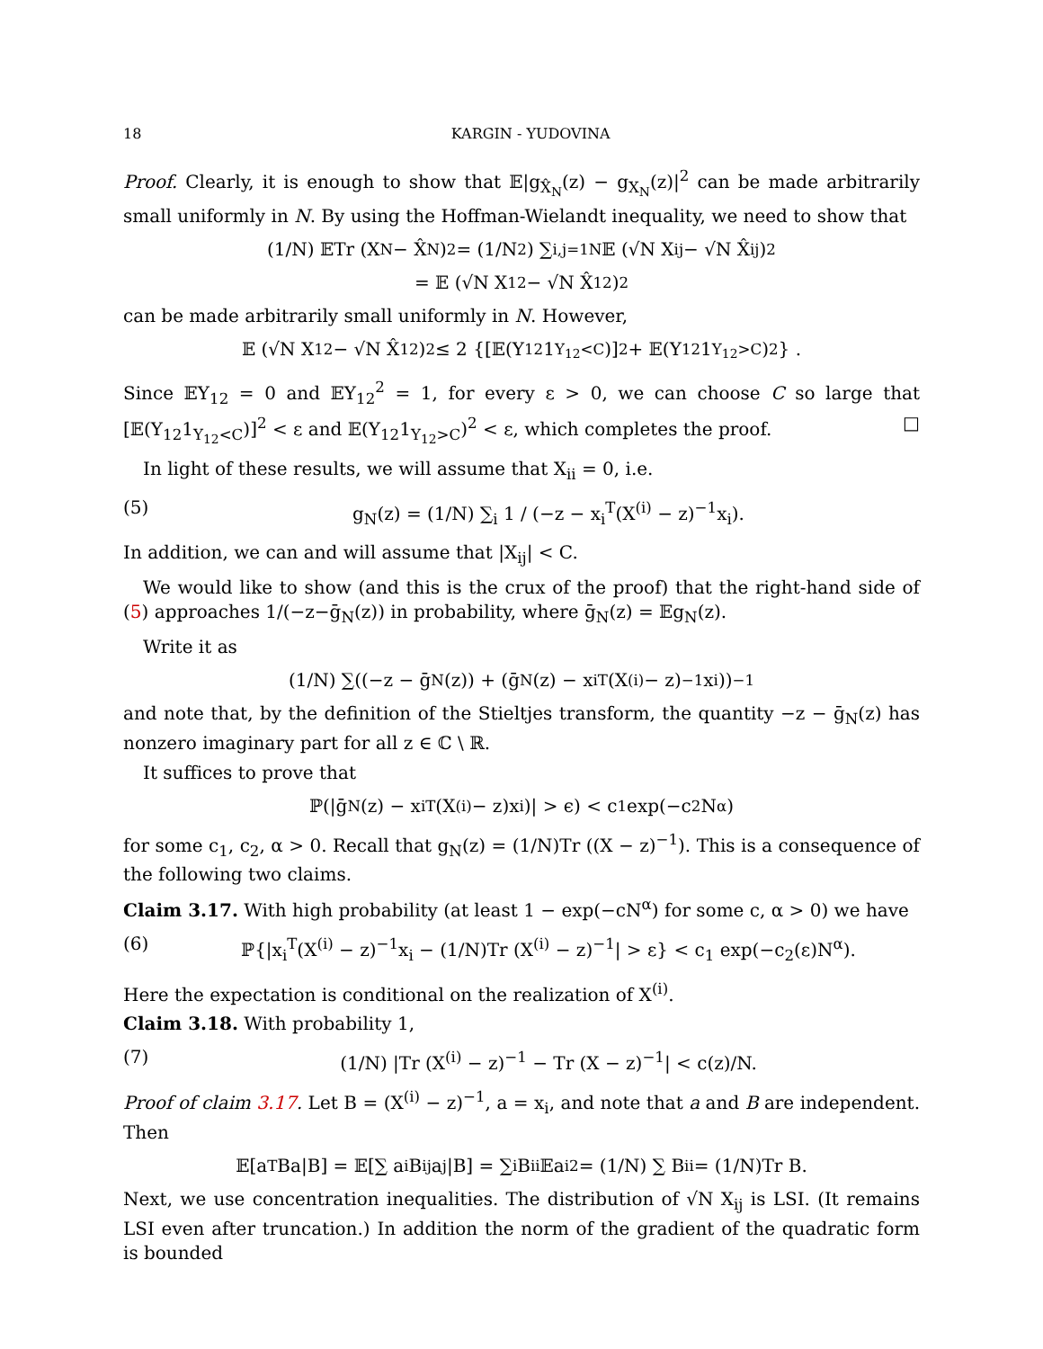18 KARGIN - YUDOVINA
Proof. Clearly, it is enough to show that 𝔼|g<sub>X̂<sub>N</sub></sub>(z) − g<sub>X<sub>N</sub></sub>(z)|<sup>2</sup> can be made arbitrarily small uniformly in N. By using the Hoffman-Wielandt inequality, we need to show that
(1/N) 𝔼Tr (X<sub>N</sub> − X̂<sub>N</sub>)<sup>2</sup> = (1/N<sup>2</sup>) ∑<sub>i,j=1</sub><sup>N</sup> 𝔼 (√N X<sub>ij</sub> − √N X̂<sub>ij</sub>)<sup>2</sup>
= 𝔼 (√N X<sub>12</sub> − √N X̂<sub>12</sub>)<sup>2</sup>
can be made arbitrarily small uniformly in N. However,
𝔼 (√N X<sub>12</sub> − √N X̂<sub>12</sub>)<sup>2</sup> ≤ 2 {[𝔼(Y<sub>12</sub>1<sub>Y<sub>12</sub><C</sub>)]<sup>2</sup> + 𝔼(Y<sub>12</sub>1<sub>Y<sub>12</sub>>C</sub>)<sup>2</sup>} .
Since 𝔼Y<sub>12</sub> = 0 and 𝔼Y<sub>12</sub><sup>2</sup> = 1, for every ε > 0, we can choose C so large that [𝔼(Y<sub>12</sub>1<sub>Y<sub>12</sub><C</sub>)]<sup>2</sup> < ε and 𝔼(Y<sub>12</sub>1<sub>Y<sub>12</sub>>C</sub>)<sup>2</sup> < ε, which completes the proof. □
In light of these results, we will assume that X<sub>ii</sub> = 0, i.e.
(5) g<sub>N</sub>(z) = (1/N) ∑<sub>i</sub> 1 / (−z − x<sub>i</sub><sup>T</sup>(X<sup>(i)</sup> − z)<sup>−1</sup>x<sub>i</sub>).
In addition, we can and will assume that |X<sub>ij</sub>| < C.
We would like to show (and this is the crux of the proof) that the right-hand side of (5) approaches 1/(−z−ḡ<sub>N</sub>(z)) in probability, where ḡ<sub>N</sub>(z) = 𝔼g<sub>N</sub>(z).
Write it as
(1/N) ∑((−z − ḡ<sub>N</sub>(z)) + (ḡ<sub>N</sub>(z) − x<sub>i</sub><sup>T</sup>(X<sup>(i)</sup> − z)<sup>−1</sup>x<sub>i</sub>))<sup>−1</sup>
and note that, by the definition of the Stieltjes transform, the quantity −z − ḡ<sub>N</sub>(z) has nonzero imaginary part for all z ∈ ℂ \ ℝ.
It suffices to prove that
ℙ(|ḡ<sub>N</sub>(z) − x<sub>i</sub><sup>T</sup>(X<sup>(i)</sup> − z)x<sub>i</sub>)| > ϵ) < c<sub>1</sub> exp(−c<sub>2</sub>N<sup>α</sup>)
for some c<sub>1</sub>, c<sub>2</sub>, α > 0. Recall that g<sub>N</sub>(z) = (1/N)Tr ((X − z)<sup>−1</sup>). This is a consequence of the following two claims.
Claim 3.17. With high probability (at least 1 − exp(−cN<sup>α</sup>) for some c, α > 0) we have
(6) ℙ{|x<sub>i</sub><sup>T</sup>(X<sup>(i)</sup> − z)<sup>−1</sup>x<sub>i</sub> − (1/N)Tr (X<sup>(i)</sup> − z)<sup>−1</sup>| > ε} < c<sub>1</sub> exp(−c<sub>2</sub>(ε)N<sup>α</sup>).
Here the expectation is conditional on the realization of X<sup>(i)</sup>.
Claim 3.18. With probability 1,
(7) (1/N) |Tr (X<sup>(i)</sup> − z)<sup>−1</sup> − Tr (X − z)<sup>−1</sup>| < c(z)/N.
Proof of claim 3.17. Let B = (X<sup>(i)</sup> − z)<sup>−1</sup>, a = x<sub>i</sub>, and note that a and B are independent. Then
𝔼[a<sup>T</sup>Ba|B] = 𝔼[∑ a<sub>i</sub>B<sub>ij</sub>a<sub>j</sub>|B] = ∑<sub>i</sub> B<sub>ii</sub>𝔼a<sub>i</sub><sup>2</sup> = (1/N) ∑ B<sub>ii</sub> = (1/N)Tr B.
Next, we use concentration inequalities. The distribution of √N X<sub>ij</sub> is LSI. (It remains LSI even after truncation.) In addition the norm of the gradient of the quadratic form is bounded